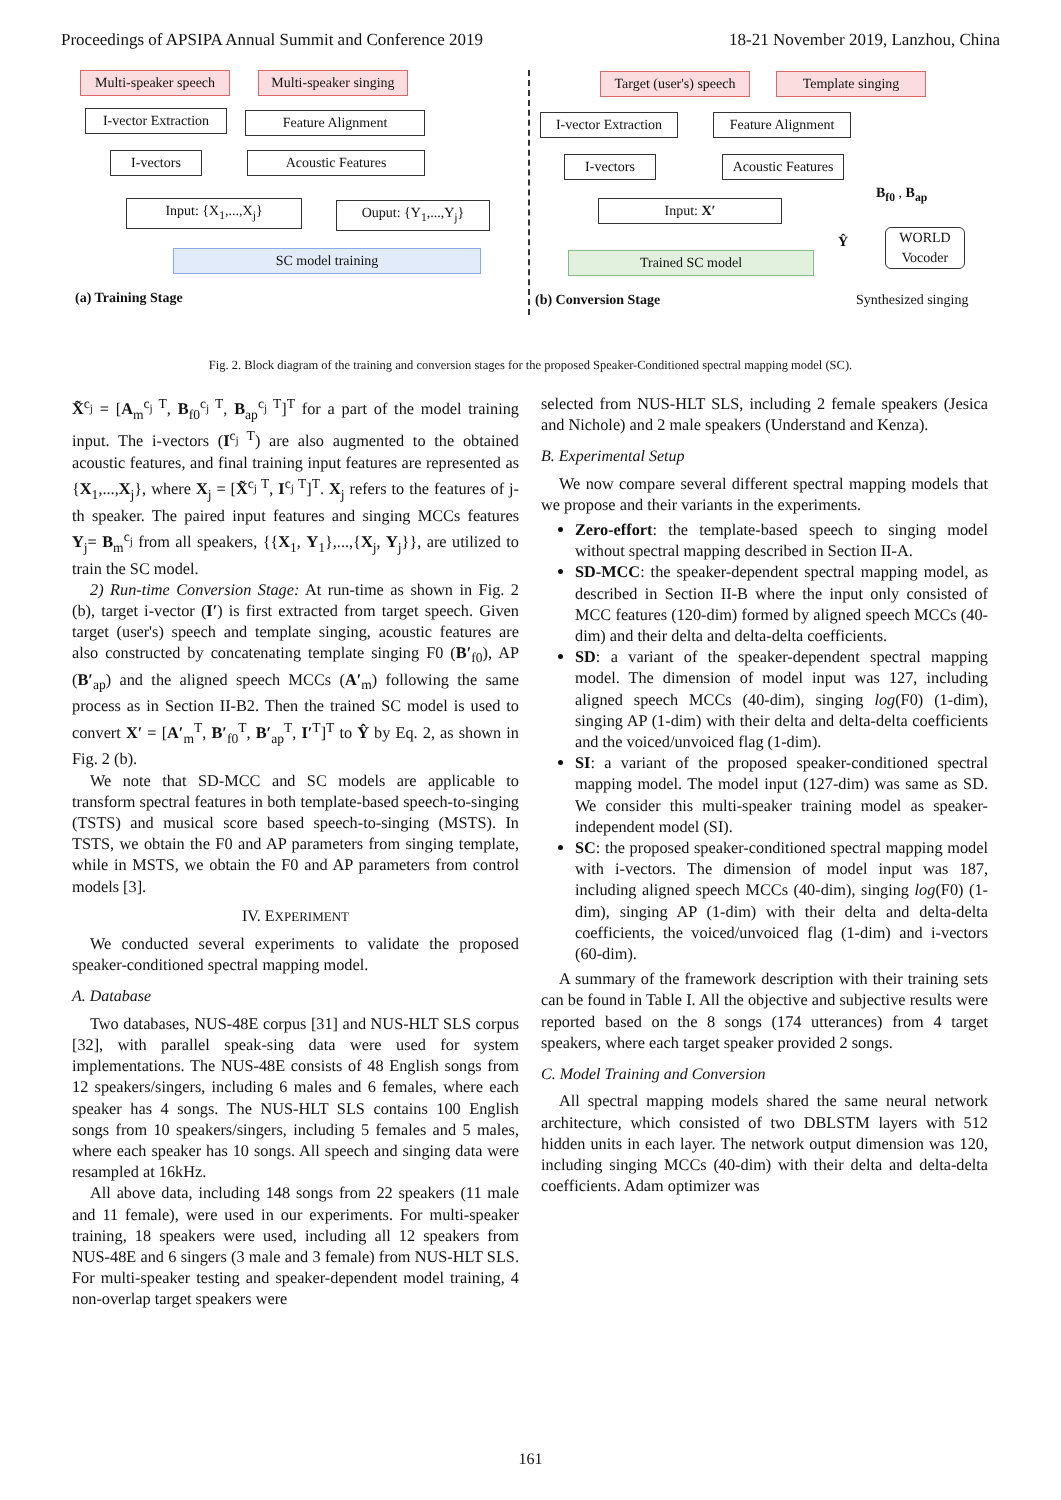Proceedings of APSIPA Annual Summit and Conference 2019 18-21 November 2019, Lanzhou, China
Multi-speaker speech
Multi-speaker singing
I-vector Extraction
Feature Alignment
I-vectors Acoustic Features
Input: {X<sub>1</sub>,...,X<sub>j</sub>} Ouput: {Y<sub>1</sub>,...,Y<sub>j</sub>}
SC model training
(a) Training Stage
Target (user's) speech
Template singing
I-vector Extraction
Feature Alignment
I-vectors
Acoustic Features
Input: X′
Trained SC model
B<sub>f0</sub> , B<sub>ap</sub>
Ŷ
WORLD
Vocoder
Synthesized singing
(b) Conversion Stage
Fig. 2. Block diagram of the training and conversion stages for the proposed Speaker-Conditioned spectral mapping model (SC).
X̃<sup>c<sub>j</sub></sup> = [A<sub>m</sub><sup>c<sub>j</sub> T</sup>, B<sub>f0</sub><sup>c<sub>j</sub> T</sup>, B<sub>ap</sub><sup>c<sub>j</sub> T</sup>]<sup>T</sup> for a part of the model training input. The i-vectors (I<sup>c<sub>j</sub> T</sup>) are also augmented to the obtained acoustic features, and final training input features are represented as {X<sub>1</sub>,...,X<sub>j</sub>}, where X<sub>j</sub> = [X̃<sup>c<sub>j</sub> T</sup>, I<sup>c<sub>j</sub> T</sup>]<sup>T</sup>. X<sub>j</sub> refers to the features of j-th speaker. The paired input features and singing MCCs features Y<sub>j</sub>= B<sub>m</sub><sup>c<sub>j</sub></sup> from all speakers, {{X<sub>1</sub>, Y<sub>1</sub>},...,{X<sub>j</sub>, Y<sub>j</sub>}}, are utilized to train the SC model.
2) Run-time Conversion Stage: At run-time as shown in Fig. 2 (b), target i-vector (I′) is first extracted from target speech. Given target (user's) speech and template singing, acoustic features are also constructed by concatenating template singing F0 (B′<sub>f0</sub>), AP (B′<sub>ap</sub>) and the aligned speech MCCs (A′<sub>m</sub>) following the same process as in Section II-B2. Then the trained SC model is used to convert X′ = [A′<sub>m</sub><sup>T</sup>, B′<sub>f0</sub><sup>T</sup>, B′<sub>ap</sub><sup>T</sup>, I′<sup>T</sup>]<sup>T</sup> to Ŷ by Eq. 2, as shown in Fig. 2 (b).
We note that SD-MCC and SC models are applicable to transform spectral features in both template-based speech-to-singing (TSTS) and musical score based speech-to-singing (MSTS). In TSTS, we obtain the F0 and AP parameters from singing template, while in MSTS, we obtain the F0 and AP parameters from control models [3].
IV. EXPERIMENT
We conducted several experiments to validate the proposed speaker-conditioned spectral mapping model.
A. Database
Two databases, NUS-48E corpus [31] and NUS-HLT SLS corpus [32], with parallel speak-sing data were used for system implementations. The NUS-48E consists of 48 English songs from 12 speakers/singers, including 6 males and 6 females, where each speaker has 4 songs. The NUS-HLT SLS contains 100 English songs from 10 speakers/singers, including 5 females and 5 males, where each speaker has 10 songs. All speech and singing data were resampled at 16kHz.
All above data, including 148 songs from 22 speakers (11 male and 11 female), were used in our experiments. For multi-speaker training, 18 speakers were used, including all 12 speakers from NUS-48E and 6 singers (3 male and 3 female) from NUS-HLT SLS. For multi-speaker testing and speaker-dependent model training, 4 non-overlap target speakers were
selected from NUS-HLT SLS, including 2 female speakers (Jesica and Nichole) and 2 male speakers (Understand and Kenza).
B. Experimental Setup
We now compare several different spectral mapping models that we propose and their variants in the experiments.
Zero-effort: the template-based speech to singing model without spectral mapping described in Section II-A.
SD-MCC: the speaker-dependent spectral mapping model, as described in Section II-B where the input only consisted of MCC features (120-dim) formed by aligned speech MCCs (40-dim) and their delta and delta-delta coefficients.
SD: a variant of the speaker-dependent spectral mapping model. The dimension of model input was 127, including aligned speech MCCs (40-dim), singing log(F0) (1-dim), singing AP (1-dim) with their delta and delta-delta coefficients and the voiced/unvoiced flag (1-dim).
SI: a variant of the proposed speaker-conditioned spectral mapping model. The model input (127-dim) was same as SD. We consider this multi-speaker training model as speaker-independent model (SI).
SC: the proposed speaker-conditioned spectral mapping model with i-vectors. The dimension of model input was 187, including aligned speech MCCs (40-dim), singing log(F0) (1-dim), singing AP (1-dim) with their delta and delta-delta coefficients, the voiced/unvoiced flag (1-dim) and i-vectors (60-dim).
A summary of the framework description with their training sets can be found in Table I. All the objective and subjective results were reported based on the 8 songs (174 utterances) from 4 target speakers, where each target speaker provided 2 songs.
C. Model Training and Conversion
All spectral mapping models shared the same neural network architecture, which consisted of two DBLSTM layers with 512 hidden units in each layer. The network output dimension was 120, including singing MCCs (40-dim) with their delta and delta-delta coefficients. Adam optimizer was
161